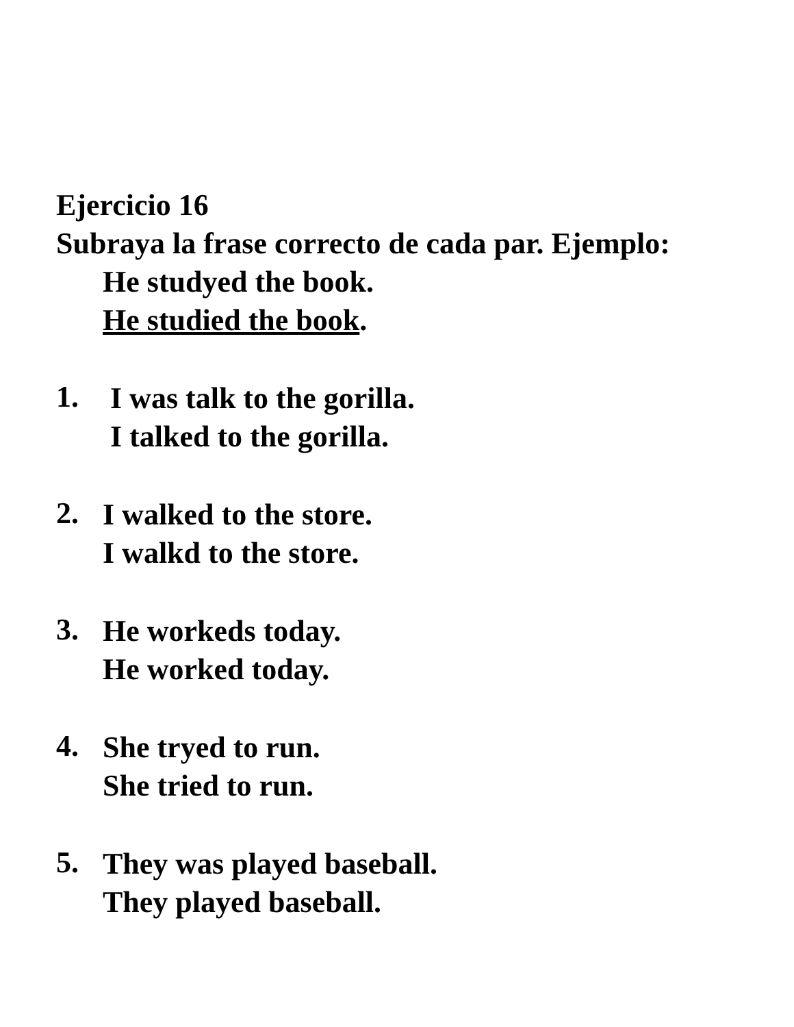Ejercicio 16
Subraya la frase correcto de cada par. Ejemplo:
He studyed the book.
He studied the book.
1.
I was talk to the gorilla.
I talked to the gorilla.
2.
I walked to the store.
I walkd to the store.
3.
He workeds today.
He worked today.
4.
She tryed to run.
She tried to run.
5.
They was played baseball.
They played baseball.